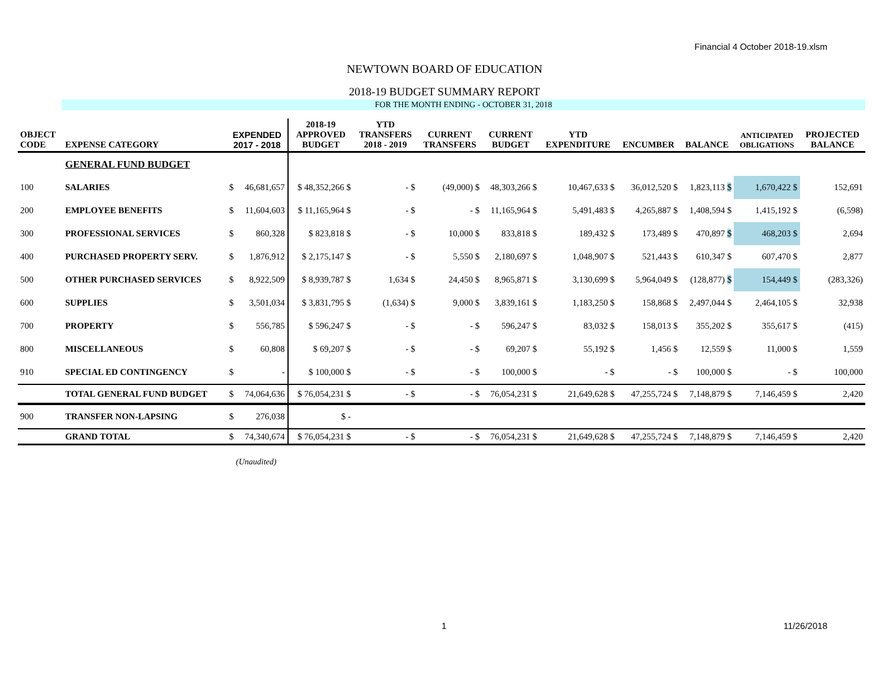Financial 4 October 2018-19.xlsm
NEWTOWN BOARD OF EDUCATION
2018-19 BUDGET SUMMARY REPORT
FOR THE MONTH ENDING - OCTOBER 31, 2018
| OBJECT CODE | EXPENSE CATEGORY | EXPENDED 2017 - 2018 | | 2018-19 APPROVED BUDGET | YTD TRANSFERS 2018 - 2019 | CURRENT TRANSFERS | CURRENT BUDGET | YTD EXPENDITURE | ENCUMBER | BALANCE | ANTICIPATED OBLIGATIONS | PROJECTED BALANCE |
| --- | --- | --- | --- | --- | --- | --- | --- | --- | --- | --- | --- | --- |
| | GENERAL FUND BUDGET | | | | | | | | | | | |
| 100 | SALARIES | $ | 46,681,657 | $ 48,352,266 $ | - $ | (49,000) $ | 48,303,266 $ | 10,467,633 $ | 36,012,520 $ | 1,823,113 $ | 1,670,422 $ | 152,691 |
| 200 | EMPLOYEE BENEFITS | $ | 11,604,603 | $ 11,165,964 $ | - $ | - $ | 11,165,964 $ | 5,491,483 $ | 4,265,887 $ | 1,408,594 $ | 1,415,192 $ | (6,598) |
| 300 | PROFESSIONAL SERVICES | $ | 860,328 | $ 823,818 $ | - $ | 10,000 $ | 833,818 $ | 189,432 $ | 173,489 $ | 470,897 $ | 468,203 $ | 2,694 |
| 400 | PURCHASED PROPERTY SERV. | $ | 1,876,912 | $ 2,175,147 $ | - $ | 5,550 $ | 2,180,697 $ | 1,048,907 $ | 521,443 $ | 610,347 $ | 607,470 $ | 2,877 |
| 500 | OTHER PURCHASED SERVICES | $ | 8,922,509 | $ 8,939,787 $ | 1,634 $ | 24,450 $ | 8,965,871 $ | 3,130,699 $ | 5,964,049 $ | (128,877) $ | 154,449 $ | (283,326) |
| 600 | SUPPLIES | $ | 3,501,034 | $ 3,831,795 $ | (1,634) $ | 9,000 $ | 3,839,161 $ | 1,183,250 $ | 158,868 $ | 2,497,044 $ | 2,464,105 $ | 32,938 |
| 700 | PROPERTY | $ | 556,785 | $ 596,247 $ | - $ | - $ | 596,247 $ | 83,032 $ | 158,013 $ | 355,202 $ | 355,617 $ | (415) |
| 800 | MISCELLANEOUS | $ | 60,808 | $ 69,207 $ | - $ | - $ | 69,207 $ | 55,192 $ | 1,456 $ | 12,559 $ | 11,000 $ | 1,559 |
| 910 | SPECIAL ED CONTINGENCY | $ | - | $ 100,000 $ | - $ | - $ | 100,000 $ | - $ | - $ | 100,000 $ | - $ | 100,000 |
| | TOTAL GENERAL FUND BUDGET | $ | 74,064,636 | $ 76,054,231 $ | - $ | - $ | 76,054,231 $ | 21,649,628 $ | 47,255,724 $ | 7,148,879 $ | 7,146,459 $ | 2,420 |
| 900 | TRANSFER NON-LAPSING | $ | 276,038 | $ - | | | | | | | | |
| | GRAND TOTAL | $ | 74,340,674 | $ 76,054,231 $ | - $ | - $ | 76,054,231 $ | 21,649,628 $ | 47,255,724 $ | 7,148,879 $ | 7,146,459 $ | 2,420 |
(Unaudited)
1 11/26/2018